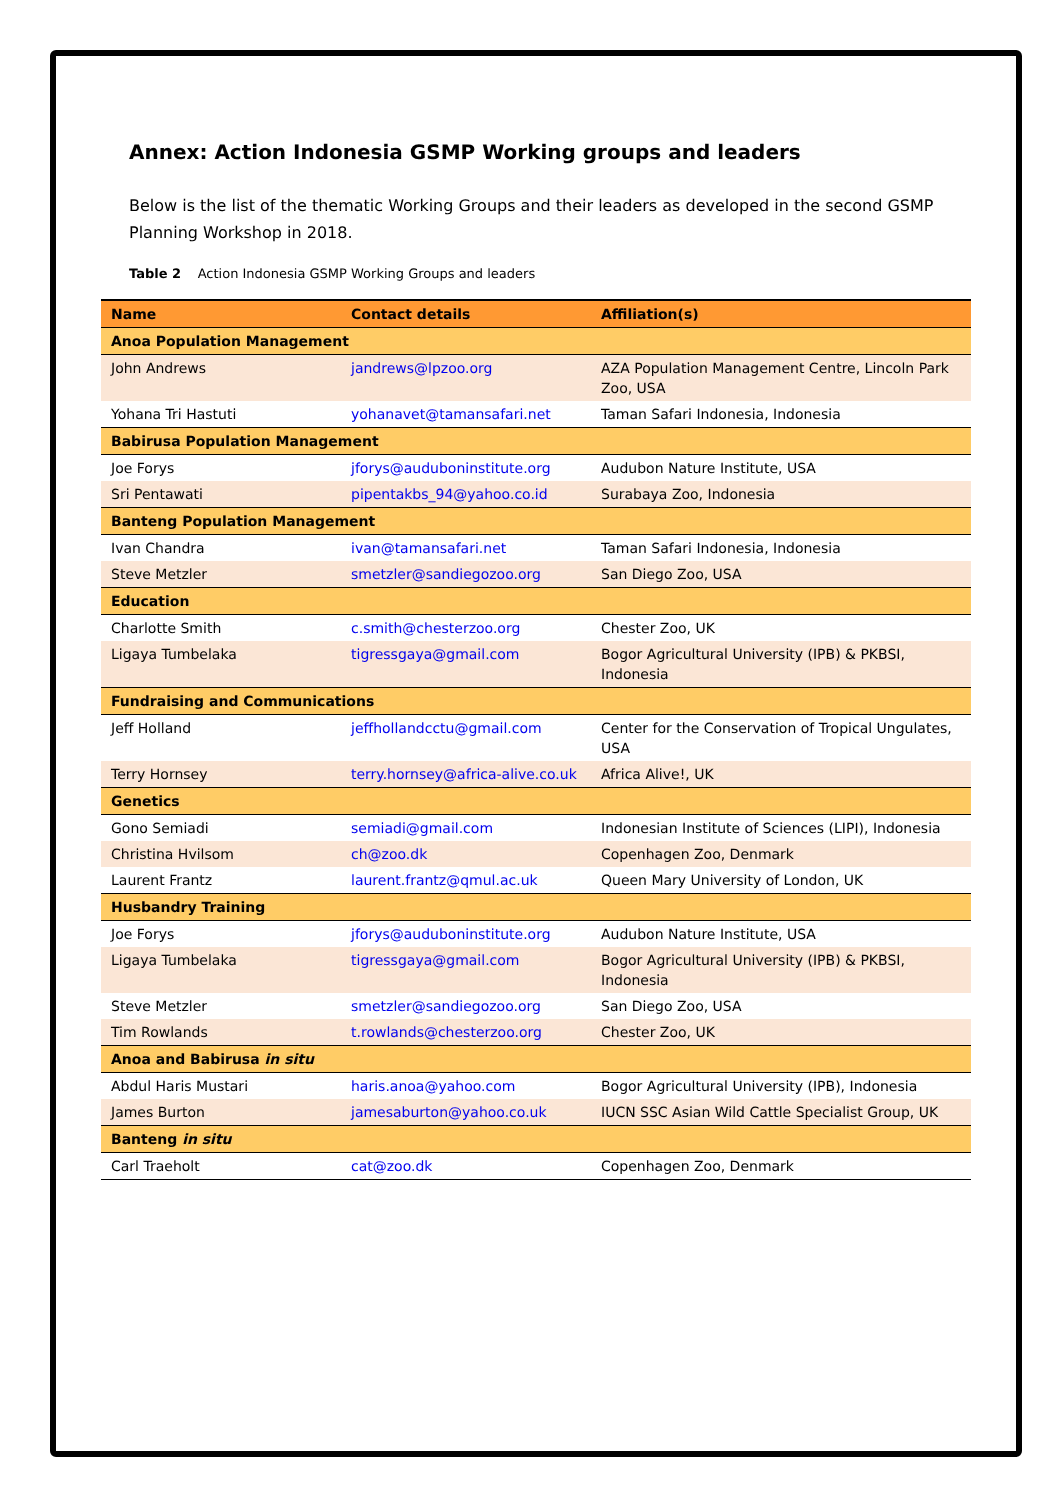Annex: Action Indonesia GSMP Working groups and leaders
Below is the list of the thematic Working Groups and their leaders as developed in the second GSMP Planning Workshop in 2018.
Table 2 Action Indonesia GSMP Working Groups and leaders
| Name | Contact details | Affiliation(s) |
| --- | --- | --- |
| Anoa Population Management | | |
| John Andrews | jandrews@lpzoo.org | AZA Population Management Centre, Lincoln Park Zoo, USA |
| Yohana Tri Hastuti | yohanavet@tamansafari.net | Taman Safari Indonesia, Indonesia |
| Babirusa Population Management | | |
| Joe Forys | jforys@auduboninstitute.org | Audubon Nature Institute, USA |
| Sri Pentawati | pipentakbs_94@yahoo.co.id | Surabaya Zoo, Indonesia |
| Banteng Population Management | | |
| Ivan Chandra | ivan@tamansafari.net | Taman Safari Indonesia, Indonesia |
| Steve Metzler | smetzler@sandiegozoo.org | San Diego Zoo, USA |
| Education | | |
| Charlotte Smith | c.smith@chesterzoo.org | Chester Zoo, UK |
| Ligaya Tumbelaka | tigressgaya@gmail.com | Bogor Agricultural University (IPB) & PKBSI, Indonesia |
| Fundraising and Communications | | |
| Jeff Holland | jeffhollandcctu@gmail.com | Center for the Conservation of Tropical Ungulates, USA |
| Terry Hornsey | terry.hornsey@africa-alive.co.uk | Africa Alive!, UK |
| Genetics | | |
| Gono Semiadi | semiadi@gmail.com | Indonesian Institute of Sciences (LIPI), Indonesia |
| Christina Hvilsom | ch@zoo.dk | Copenhagen Zoo, Denmark |
| Laurent Frantz | laurent.frantz@qmul.ac.uk | Queen Mary University of London, UK |
| Husbandry Training | | |
| Joe Forys | jforys@auduboninstitute.org | Audubon Nature Institute, USA |
| Ligaya Tumbelaka | tigressgaya@gmail.com | Bogor Agricultural University (IPB) & PKBSI, Indonesia |
| Steve Metzler | smetzler@sandiegozoo.org | San Diego Zoo, USA |
| Tim Rowlands | t.rowlands@chesterzoo.org | Chester Zoo, UK |
| Anoa and Babirusa in situ | | |
| Abdul Haris Mustari | haris.anoa@yahoo.com | Bogor Agricultural University (IPB), Indonesia |
| James Burton | jamesaburton@yahoo.co.uk | IUCN SSC Asian Wild Cattle Specialist Group, UK |
| Banteng in situ | | |
| Carl Traeholt | cat@zoo.dk | Copenhagen Zoo, Denmark |